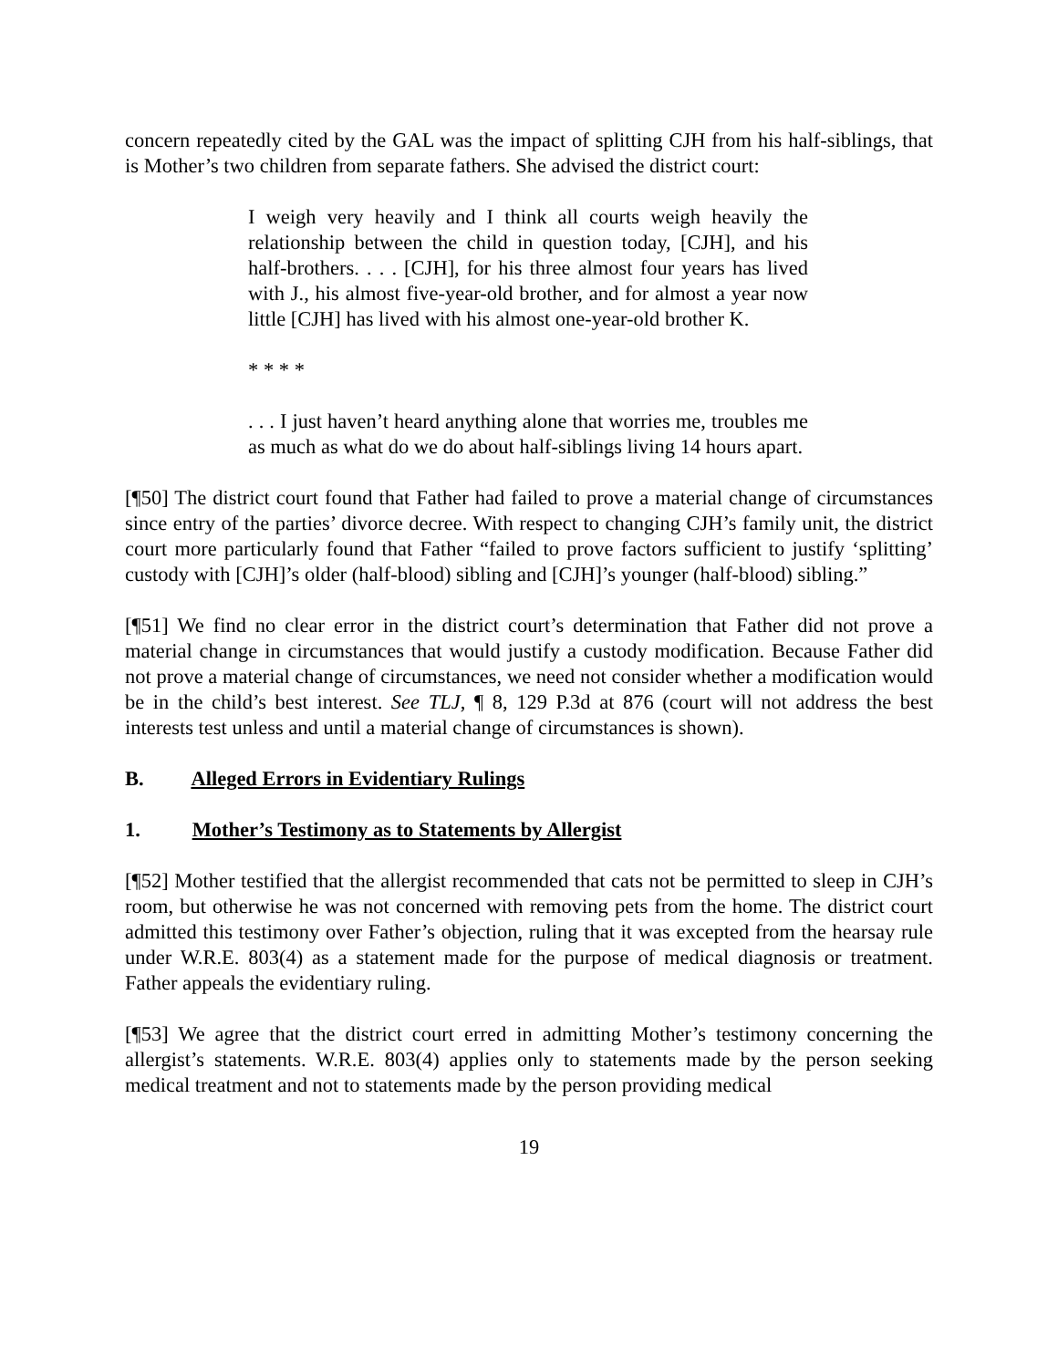concern repeatedly cited by the GAL was the impact of splitting CJH from his half-siblings, that is Mother’s two children from separate fathers. She advised the district court:
I weigh very heavily and I think all courts weigh heavily the relationship between the child in question today, [CJH], and his half-brothers. . . . [CJH], for his three almost four years has lived with J., his almost five-year-old brother, and for almost a year now little [CJH] has lived with his almost one-year-old brother K.
* * * *
. . . I just haven’t heard anything alone that worries me, troubles me as much as what do we do about half-siblings living 14 hours apart.
[¶50] The district court found that Father had failed to prove a material change of circumstances since entry of the parties’ divorce decree. With respect to changing CJH’s family unit, the district court more particularly found that Father “failed to prove factors sufficient to justify ‘splitting’ custody with [CJH]’s older (half-blood) sibling and [CJH]’s younger (half-blood) sibling.”
[¶51] We find no clear error in the district court’s determination that Father did not prove a material change in circumstances that would justify a custody modification. Because Father did not prove a material change of circumstances, we need not consider whether a modification would be in the child’s best interest. See TLJ, ¶ 8, 129 P.3d at 876 (court will not address the best interests test unless and until a material change of circumstances is shown).
B. Alleged Errors in Evidentiary Rulings
1. Mother’s Testimony as to Statements by Allergist
[¶52] Mother testified that the allergist recommended that cats not be permitted to sleep in CJH’s room, but otherwise he was not concerned with removing pets from the home. The district court admitted this testimony over Father’s objection, ruling that it was excepted from the hearsay rule under W.R.E. 803(4) as a statement made for the purpose of medical diagnosis or treatment. Father appeals the evidentiary ruling.
[¶53] We agree that the district court erred in admitting Mother’s testimony concerning the allergist’s statements. W.R.E. 803(4) applies only to statements made by the person seeking medical treatment and not to statements made by the person providing medical
19